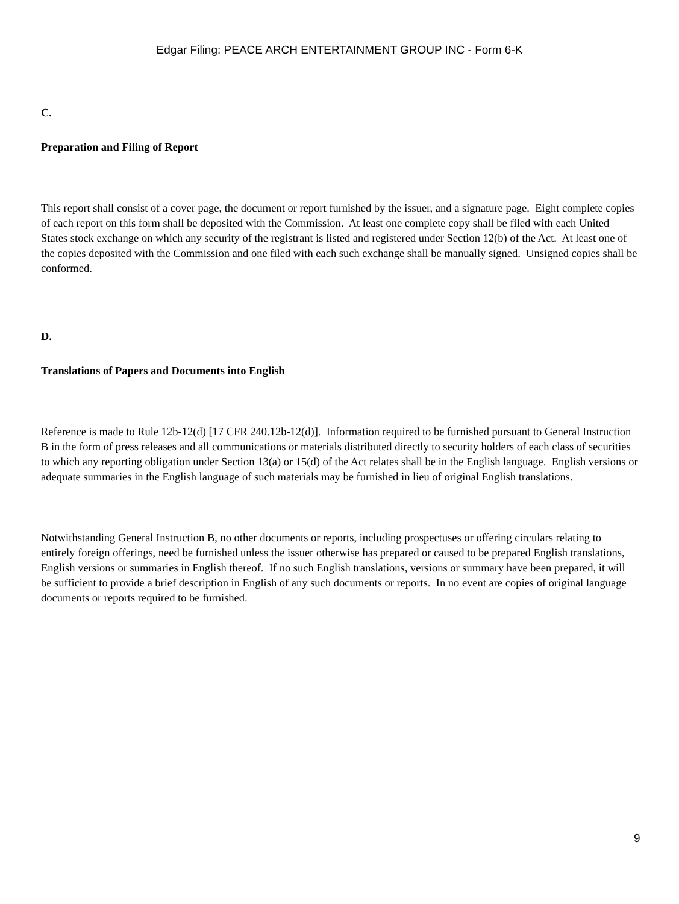Edgar Filing: PEACE ARCH ENTERTAINMENT GROUP INC - Form 6-K
C.
Preparation and Filing of Report
This report shall consist of a cover page, the document or report furnished by the issuer, and a signature page. Eight complete copies of each report on this form shall be deposited with the Commission. At least one complete copy shall be filed with each United States stock exchange on which any security of the registrant is listed and registered under Section 12(b) of the Act. At least one of the copies deposited with the Commission and one filed with each such exchange shall be manually signed. Unsigned copies shall be conformed.
D.
Translations of Papers and Documents into English
Reference is made to Rule 12b-12(d) [17 CFR 240.12b-12(d)]. Information required to be furnished pursuant to General Instruction B in the form of press releases and all communications or materials distributed directly to security holders of each class of securities to which any reporting obligation under Section 13(a) or 15(d) of the Act relates shall be in the English language. English versions or adequate summaries in the English language of such materials may be furnished in lieu of original English translations.
Notwithstanding General Instruction B, no other documents or reports, including prospectuses or offering circulars relating to entirely foreign offerings, need be furnished unless the issuer otherwise has prepared or caused to be prepared English translations, English versions or summaries in English thereof. If no such English translations, versions or summary have been prepared, it will be sufficient to provide a brief description in English of any such documents or reports. In no event are copies of original language documents or reports required to be furnished.
9